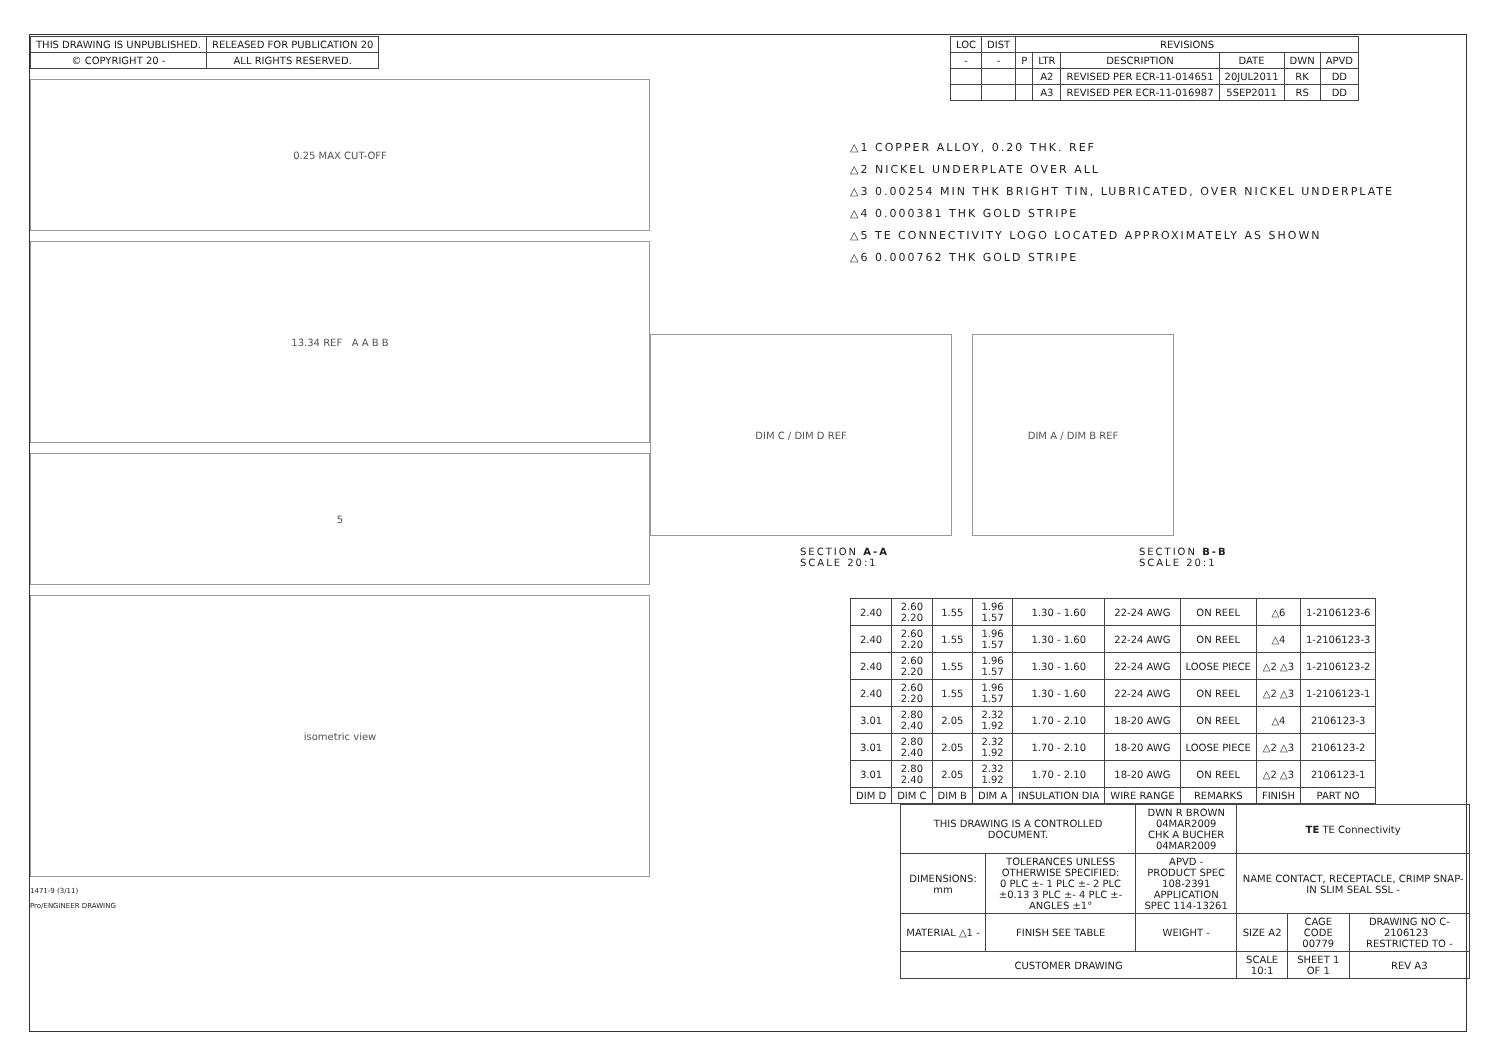| THIS DRAWING IS UNPUBLISHED. | RELEASED FOR PUBLICATION 20 |
| © COPYRIGHT 20 - | ALL RIGHTS RESERVED. |
0.25 MAX CUT-OFF
13.34 REF A A B B
5
isometric view
1471-9 (3/11)
Pro/ENGINEER DRAWING
| LOC | DIST | REVISIONS | | | | | |
| --- | --- | --- | --- | --- | --- | --- | --- |
| - | - | P | LTR | DESCRIPTION | DATE | DWN | APVD |
| | | | A2 | REVISED PER ECR-11-014651 | 20JUL2011 | RK | DD |
| | | | A3 | REVISED PER ECR-11-016987 | 5SEP2011 | RS | DD |
△1 COPPER ALLOY, 0.20 THK. REF
△2 NICKEL UNDERPLATE OVER ALL
△3 0.00254 MIN THK BRIGHT TIN, LUBRICATED, OVER NICKEL UNDERPLATE
△4 0.000381 THK GOLD STRIPE
△5 TE CONNECTIVITY LOGO LOCATED APPROXIMATELY AS SHOWN
△6 0.000762 THK GOLD STRIPE
DIM C / DIM D REF DIM A / DIM B REF
SECTION A-A
SCALE 20:1
SECTION B-B
SCALE 20:1
| 2.40 | 2.60 2.20 | 1.55 | 1.96 1.57 | 1.30 - 1.60 | 22-24 AWG | ON REEL | △6 | 1-2106123-6 |
| 2.40 | 2.60 2.20 | 1.55 | 1.96 1.57 | 1.30 - 1.60 | 22-24 AWG | ON REEL | △4 | 1-2106123-3 |
| 2.40 | 2.60 2.20 | 1.55 | 1.96 1.57 | 1.30 - 1.60 | 22-24 AWG | LOOSE PIECE | △2 △3 | 1-2106123-2 |
| 2.40 | 2.60 2.20 | 1.55 | 1.96 1.57 | 1.30 - 1.60 | 22-24 AWG | ON REEL | △2 △3 | 1-2106123-1 |
| 3.01 | 2.80 2.40 | 2.05 | 2.32 1.92 | 1.70 - 2.10 | 18-20 AWG | ON REEL | △4 | 2106123-3 |
| 3.01 | 2.80 2.40 | 2.05 | 2.32 1.92 | 1.70 - 2.10 | 18-20 AWG | LOOSE PIECE | △2 △3 | 2106123-2 |
| 3.01 | 2.80 2.40 | 2.05 | 2.32 1.92 | 1.70 - 2.10 | 18-20 AWG | ON REEL | △2 △3 | 2106123-1 |
| DIM D | DIM C | DIM B | DIM A | INSULATION DIA | WIRE RANGE | REMARKS | FINISH | PART NO |
| THIS DRAWING IS A CONTROLLED DOCUMENT. | | DWN R BROWN 04MAR2009 CHK A BUCHER 04MAR2009 | TE TE Connectivity | | |
| DIMENSIONS: mm | TOLERANCES UNLESS OTHERWISE SPECIFIED: 0 PLC ±- 1 PLC ±- 2 PLC ±0.13 3 PLC ±- 4 PLC ±- ANGLES ±1° | APVD - PRODUCT SPEC 108-2391 APPLICATION SPEC 114-13261 | NAME CONTACT, RECEPTACLE, CRIMP SNAP-IN SLIM SEAL SSL - | | |
| MATERIAL △1 - | FINISH SEE TABLE | WEIGHT - | SIZE A2 | CAGE CODE 00779 | DRAWING NO C-2106123 RESTRICTED TO - |
| CUSTOMER DRAWING | | | SCALE 10:1 | SHEET 1 OF 1 | REV A3 |